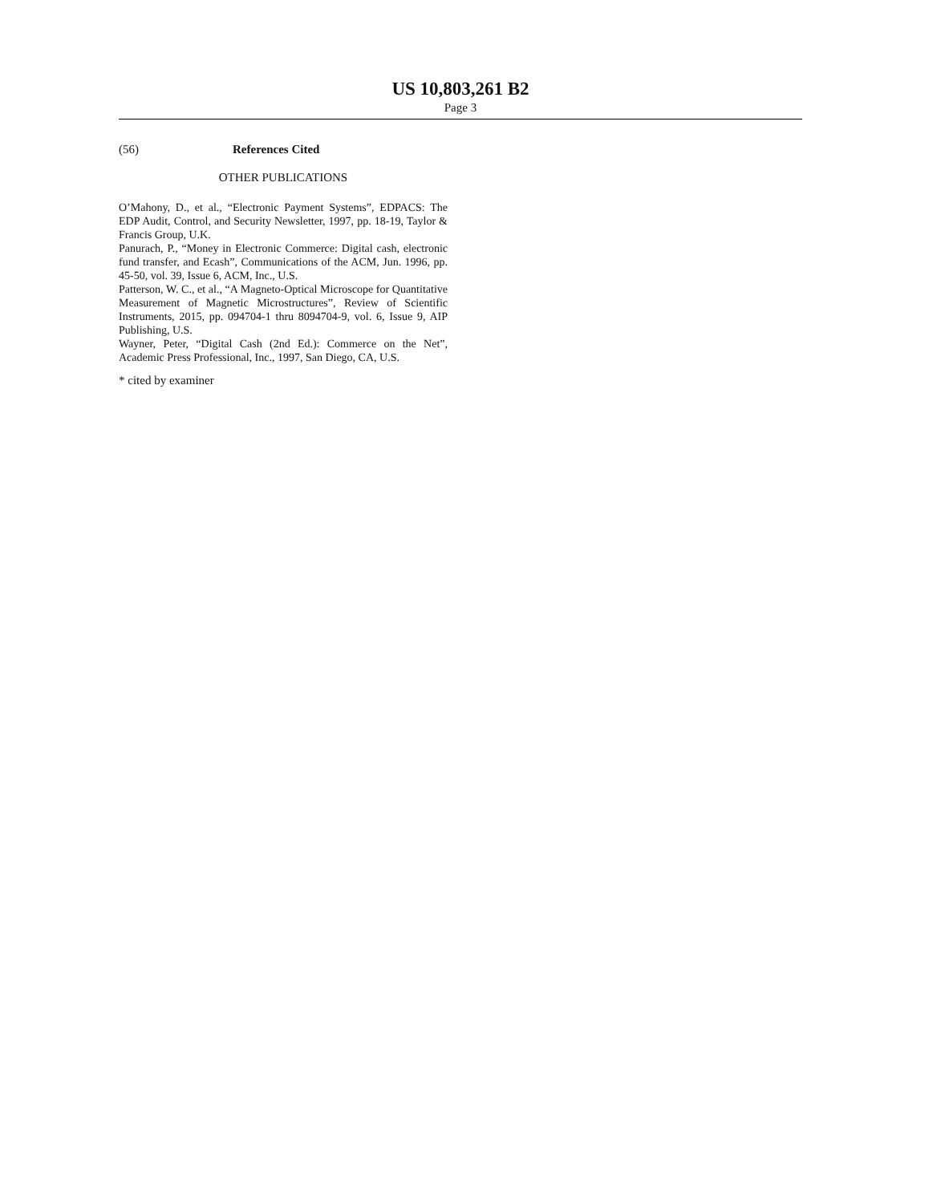US 10,803,261 B2
Page 3
(56) References Cited
OTHER PUBLICATIONS
O’Mahony, D., et al., “Electronic Payment Systems”, EDPACS: The EDP Audit, Control, and Security Newsletter, 1997, pp. 18-19, Taylor & Francis Group, U.K.
Panurach, P., “Money in Electronic Commerce: Digital cash, electronic fund transfer, and Ecash”, Communications of the ACM, Jun. 1996, pp. 45-50, vol. 39, Issue 6, ACM, Inc., U.S.
Patterson, W. C., et al., “A Magneto-Optical Microscope for Quantitative Measurement of Magnetic Microstructures”, Review of Scientific Instruments, 2015, pp. 094704-1 thru 8094704-9, vol. 6, Issue 9, AIP Publishing, U.S.
Wayner, Peter, “Digital Cash (2nd Ed.): Commerce on the Net”, Academic Press Professional, Inc., 1997, San Diego, CA, U.S.
* cited by examiner